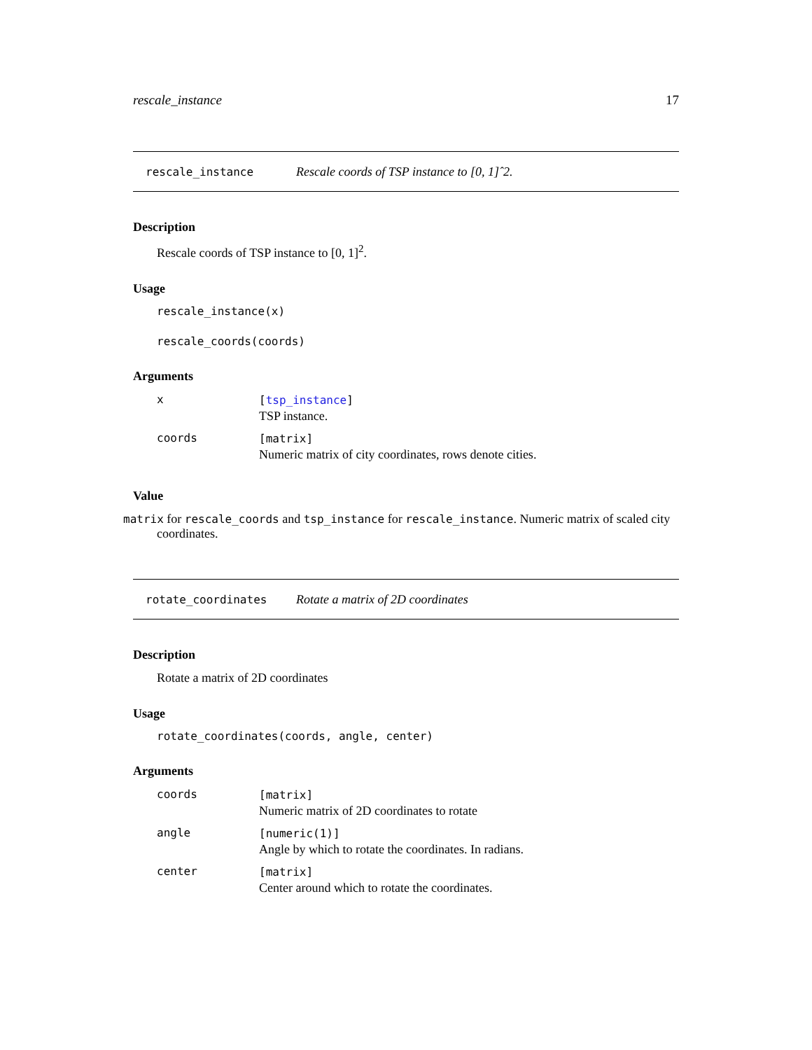rescale_instance 17
rescale_instance Rescale coords of TSP instance to [0, 1]ˆ2.
Description
Rescale coords of TSP instance to [0, 1]<sup>2</sup>.
Usage
rescale_instance(x)
rescale_coords(coords)
Arguments
| x | [ tsp_instance ] TSP instance. |
| coords | [matrix] Numeric matrix of city coordinates, rows denote cities. |
Value
matrix for rescale_coords and tsp_instance for rescale_instance. Numeric matrix of scaled city coordinates.
rotate_coordinates Rotate a matrix of 2D coordinates
Description
Rotate a matrix of 2D coordinates
Usage
rotate_coordinates(coords, angle, center)
Arguments
| coords | [matrix] Numeric matrix of 2D coordinates to rotate |
| angle | [numeric(1)] Angle by which to rotate the coordinates. In radians. |
| center | [matrix] Center around which to rotate the coordinates. |